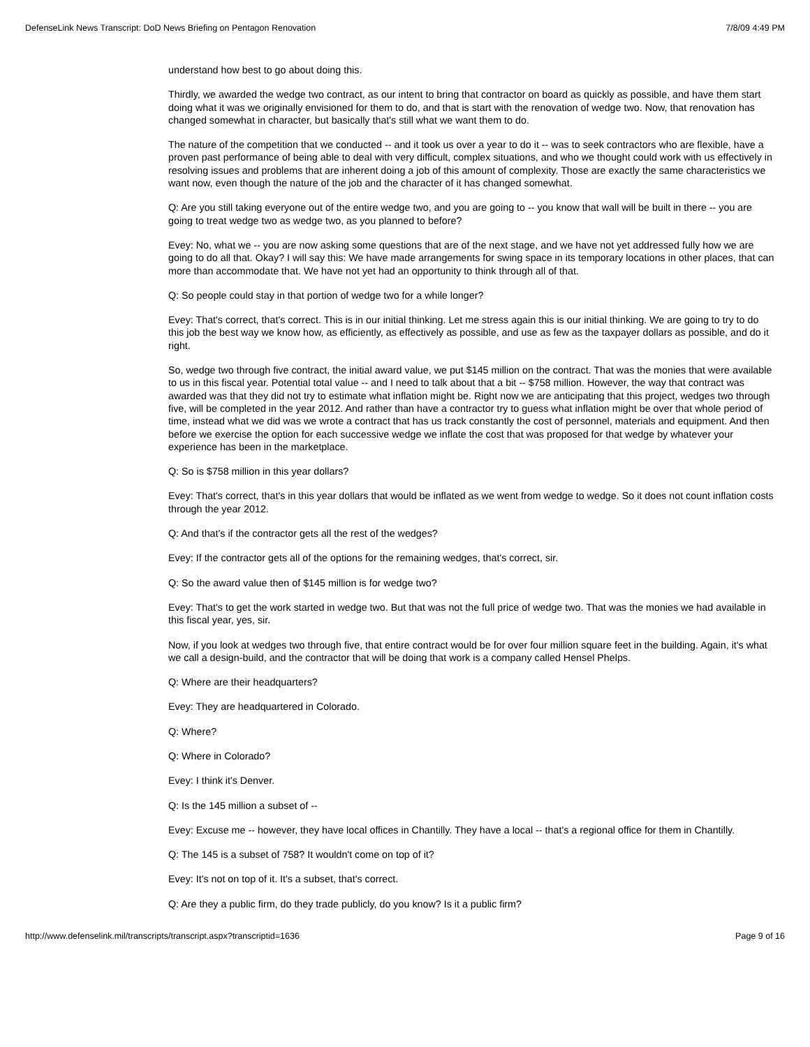DefenseLink News Transcript: DoD News Briefing on Pentagon Renovation 7/8/09 4:49 PM
understand how best to go about doing this.
Thirdly, we awarded the wedge two contract, as our intent to bring that contractor on board as quickly as possible, and have them start doing what it was we originally envisioned for them to do, and that is start with the renovation of wedge two. Now, that renovation has changed somewhat in character, but basically that's still what we want them to do.
The nature of the competition that we conducted -- and it took us over a year to do it -- was to seek contractors who are flexible, have a proven past performance of being able to deal with very difficult, complex situations, and who we thought could work with us effectively in resolving issues and problems that are inherent doing a job of this amount of complexity. Those are exactly the same characteristics we want now, even though the nature of the job and the character of it has changed somewhat.
Q: Are you still taking everyone out of the entire wedge two, and you are going to -- you know that wall will be built in there -- you are going to treat wedge two as wedge two, as you planned to before?
Evey: No, what we -- you are now asking some questions that are of the next stage, and we have not yet addressed fully how we are going to do all that. Okay? I will say this: We have made arrangements for swing space in its temporary locations in other places, that can more than accommodate that. We have not yet had an opportunity to think through all of that.
Q: So people could stay in that portion of wedge two for a while longer?
Evey: That's correct, that's correct. This is in our initial thinking. Let me stress again this is our initial thinking. We are going to try to do this job the best way we know how, as efficiently, as effectively as possible, and use as few as the taxpayer dollars as possible, and do it right.
So, wedge two through five contract, the initial award value, we put $145 million on the contract. That was the monies that were available to us in this fiscal year. Potential total value -- and I need to talk about that a bit -- $758 million. However, the way that contract was awarded was that they did not try to estimate what inflation might be. Right now we are anticipating that this project, wedges two through five, will be completed in the year 2012. And rather than have a contractor try to guess what inflation might be over that whole period of time, instead what we did was we wrote a contract that has us track constantly the cost of personnel, materials and equipment. And then before we exercise the option for each successive wedge we inflate the cost that was proposed for that wedge by whatever your experience has been in the marketplace.
Q: So is $758 million in this year dollars?
Evey: That's correct, that's in this year dollars that would be inflated as we went from wedge to wedge. So it does not count inflation costs through the year 2012.
Q: And that's if the contractor gets all the rest of the wedges?
Evey: If the contractor gets all of the options for the remaining wedges, that's correct, sir.
Q: So the award value then of $145 million is for wedge two?
Evey: That's to get the work started in wedge two. But that was not the full price of wedge two. That was the monies we had available in this fiscal year, yes, sir.
Now, if you look at wedges two through five, that entire contract would be for over four million square feet in the building. Again, it's what we call a design-build, and the contractor that will be doing that work is a company called Hensel Phelps.
Q: Where are their headquarters?
Evey: They are headquartered in Colorado.
Q: Where?
Q: Where in Colorado?
Evey: I think it's Denver.
Q: Is the 145 million a subset of --
Evey: Excuse me -- however, they have local offices in Chantilly. They have a local -- that's a regional office for them in Chantilly.
Q: The 145 is a subset of 758? It wouldn't come on top of it?
Evey: It's not on top of it. It's a subset, that's correct.
Q: Are they a public firm, do they trade publicly, do you know? Is it a public firm?
http://www.defenselink.mil/transcripts/transcript.aspx?transcriptid=1636 Page 9 of 16